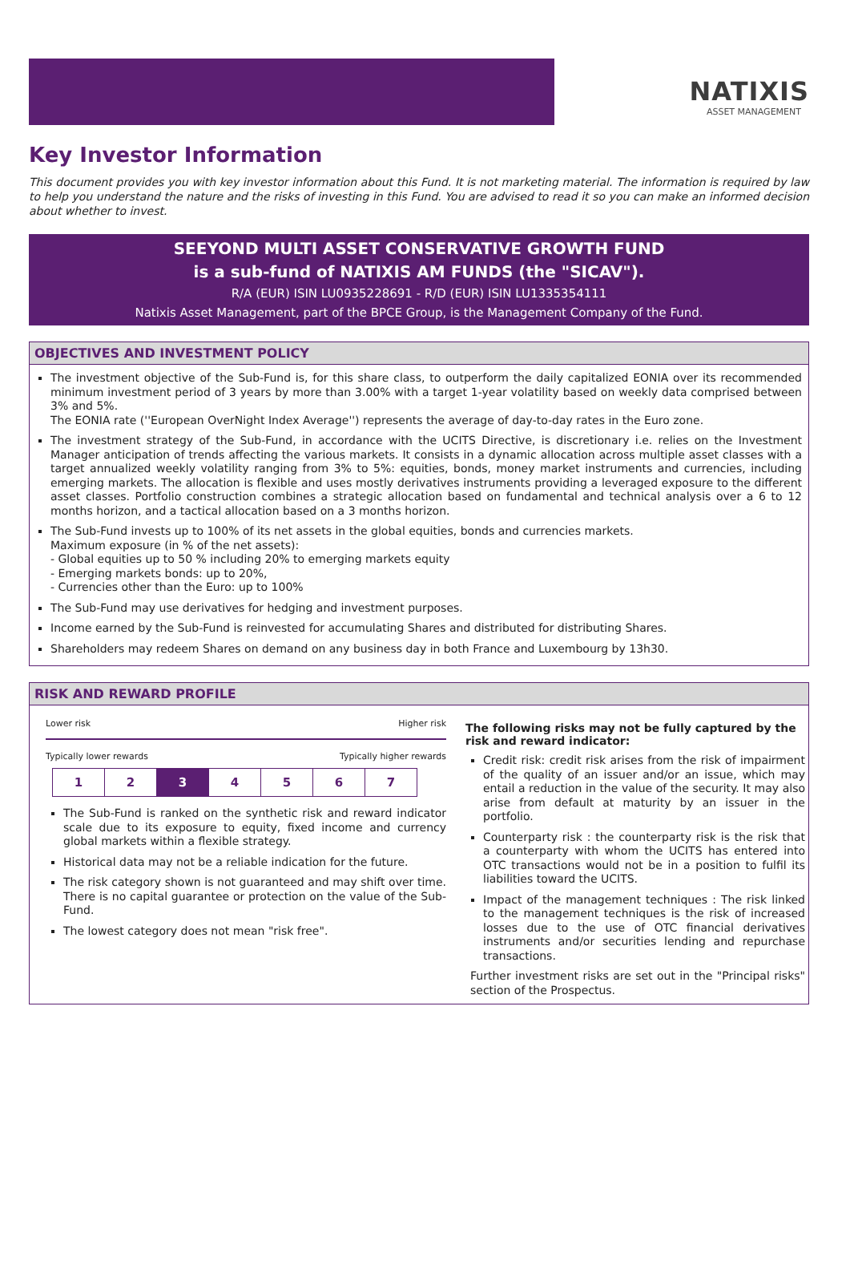NATIXIS
ASSET MANAGEMENT
Key Investor Information
This document provides you with key investor information about this Fund. It is not marketing material. The information is required by law to help you understand the nature and the risks of investing in this Fund. You are advised to read it so you can make an informed decision about whether to invest.
SEEYOND MULTI ASSET CONSERVATIVE GROWTH FUND
is a sub-fund of NATIXIS AM FUNDS (the "SICAV").
R/A (EUR) ISIN LU0935228691 - R/D (EUR) ISIN LU1335354111
Natixis Asset Management, part of the BPCE Group, is the Management Company of the Fund.
OBJECTIVES AND INVESTMENT POLICY
The investment objective of the Sub-Fund is, for this share class, to outperform the daily capitalized EONIA over its recommended minimum investment period of 3 years by more than 3.00% with a target 1-year volatility based on weekly data comprised between 3% and 5%.
The EONIA rate (''European OverNight Index Average'') represents the average of day-to-day rates in the Euro zone.
The investment strategy of the Sub-Fund, in accordance with the UCITS Directive, is discretionary i.e. relies on the Investment Manager anticipation of trends affecting the various markets. It consists in a dynamic allocation across multiple asset classes with a target annualized weekly volatility ranging from 3% to 5%: equities, bonds, money market instruments and currencies, including emerging markets. The allocation is flexible and uses mostly derivatives instruments providing a leveraged exposure to the different asset classes. Portfolio construction combines a strategic allocation based on fundamental and technical analysis over a 6 to 12 months horizon, and a tactical allocation based on a 3 months horizon.
The Sub-Fund invests up to 100% of its net assets in the global equities, bonds and currencies markets.
Maximum exposure (in % of the net assets):
- Global equities up to 50 % including 20% to emerging markets equity
- Emerging markets bonds: up to 20%,
- Currencies other than the Euro: up to 100%
The Sub-Fund may use derivatives for hedging and investment purposes.
Income earned by the Sub-Fund is reinvested for accumulating Shares and distributed for distributing Shares.
Shareholders may redeem Shares on demand on any business day in both France and Luxembourg by 13h30.
RISK AND REWARD PROFILE
Lower risk Higher risk
Typically lower rewards Typically higher rewards
| 1 | 2 | 3 | 4 | 5 | 6 | 7 |
The Sub-Fund is ranked on the synthetic risk and reward indicator scale due to its exposure to equity, fixed income and currency global markets within a flexible strategy.
Historical data may not be a reliable indication for the future.
The risk category shown is not guaranteed and may shift over time. There is no capital guarantee or protection on the value of the Sub-Fund.
The lowest category does not mean "risk free".
The following risks may not be fully captured by the risk and reward indicator:
Credit risk: credit risk arises from the risk of impairment of the quality of an issuer and/or an issue, which may entail a reduction in the value of the security. It may also arise from default at maturity by an issuer in the portfolio.
Counterparty risk : the counterparty risk is the risk that a counterparty with whom the UCITS has entered into OTC transactions would not be in a position to fulfil its liabilities toward the UCITS.
Impact of the management techniques : The risk linked to the management techniques is the risk of increased losses due to the use of OTC financial derivatives instruments and/or securities lending and repurchase transactions.
Further investment risks are set out in the "Principal risks" section of the Prospectus.